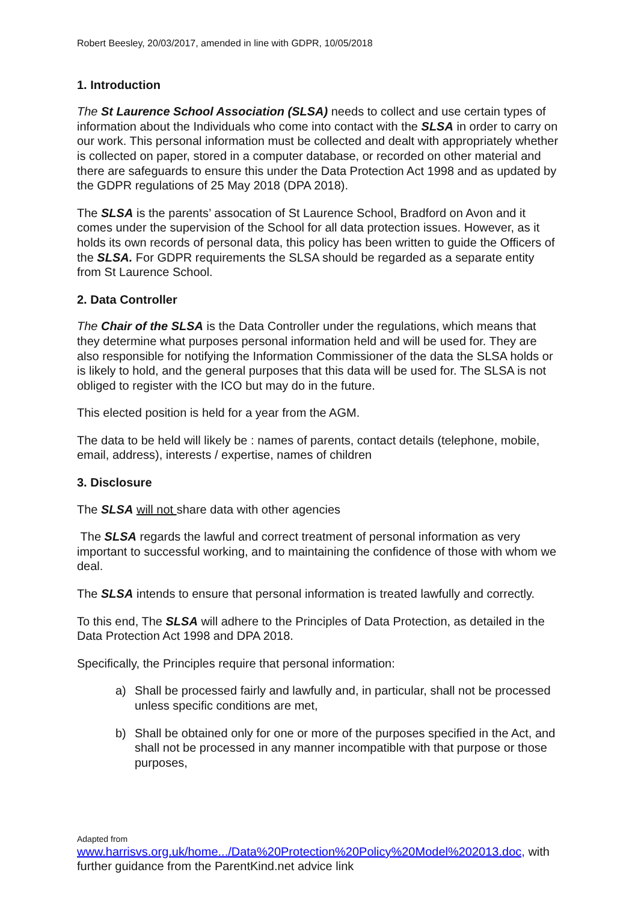Robert Beesley, 20/03/2017, amended in line with GDPR, 10/05/2018
1. Introduction
The St Laurence School Association (SLSA) needs to collect and use certain types of information about the Individuals who come into contact with the SLSA in order to carry on our work. This personal information must be collected and dealt with appropriately whether is collected on paper, stored in a computer database, or recorded on other material and there are safeguards to ensure this under the Data Protection Act 1998 and as updated by the GDPR regulations of 25 May 2018 (DPA 2018).
The SLSA is the parents’ assocation of St Laurence School, Bradford on Avon and it comes under the supervision of the School for all data protection issues. However, as it holds its own records of personal data, this policy has been written to guide the Officers of the SLSA. For GDPR requirements the SLSA should be regarded as a separate entity from St Laurence School.
2. Data Controller
The Chair of the SLSA is the Data Controller under the regulations, which means that they determine what purposes personal information held and will be used for. They are also responsible for notifying the Information Commissioner of the data the SLSA holds or is likely to hold, and the general purposes that this data will be used for. The SLSA is not obliged to register with the ICO but may do in the future.
This elected position is held for a year from the AGM.
The data to be held will likely be : names of parents, contact details (telephone, mobile, email, address), interests / expertise, names of children
3. Disclosure
The SLSA will not share data with other agencies
The SLSA regards the lawful and correct treatment of personal information as very important to successful working, and to maintaining the confidence of those with whom we deal.
The SLSA intends to ensure that personal information is treated lawfully and correctly.
To this end, The SLSA will adhere to the Principles of Data Protection, as detailed in the Data Protection Act 1998 and DPA 2018.
Specifically, the Principles require that personal information:
a) Shall be processed fairly and lawfully and, in particular, shall not be processed unless specific conditions are met,
b) Shall be obtained only for one or more of the purposes specified in the Act, and shall not be processed in any manner incompatible with that purpose or those purposes,
Adapted from
www.harrisvs.org.uk/home.../Data%20Protection%20Policy%20Model%202013.doc, with further guidance from the ParentKind.net advice link